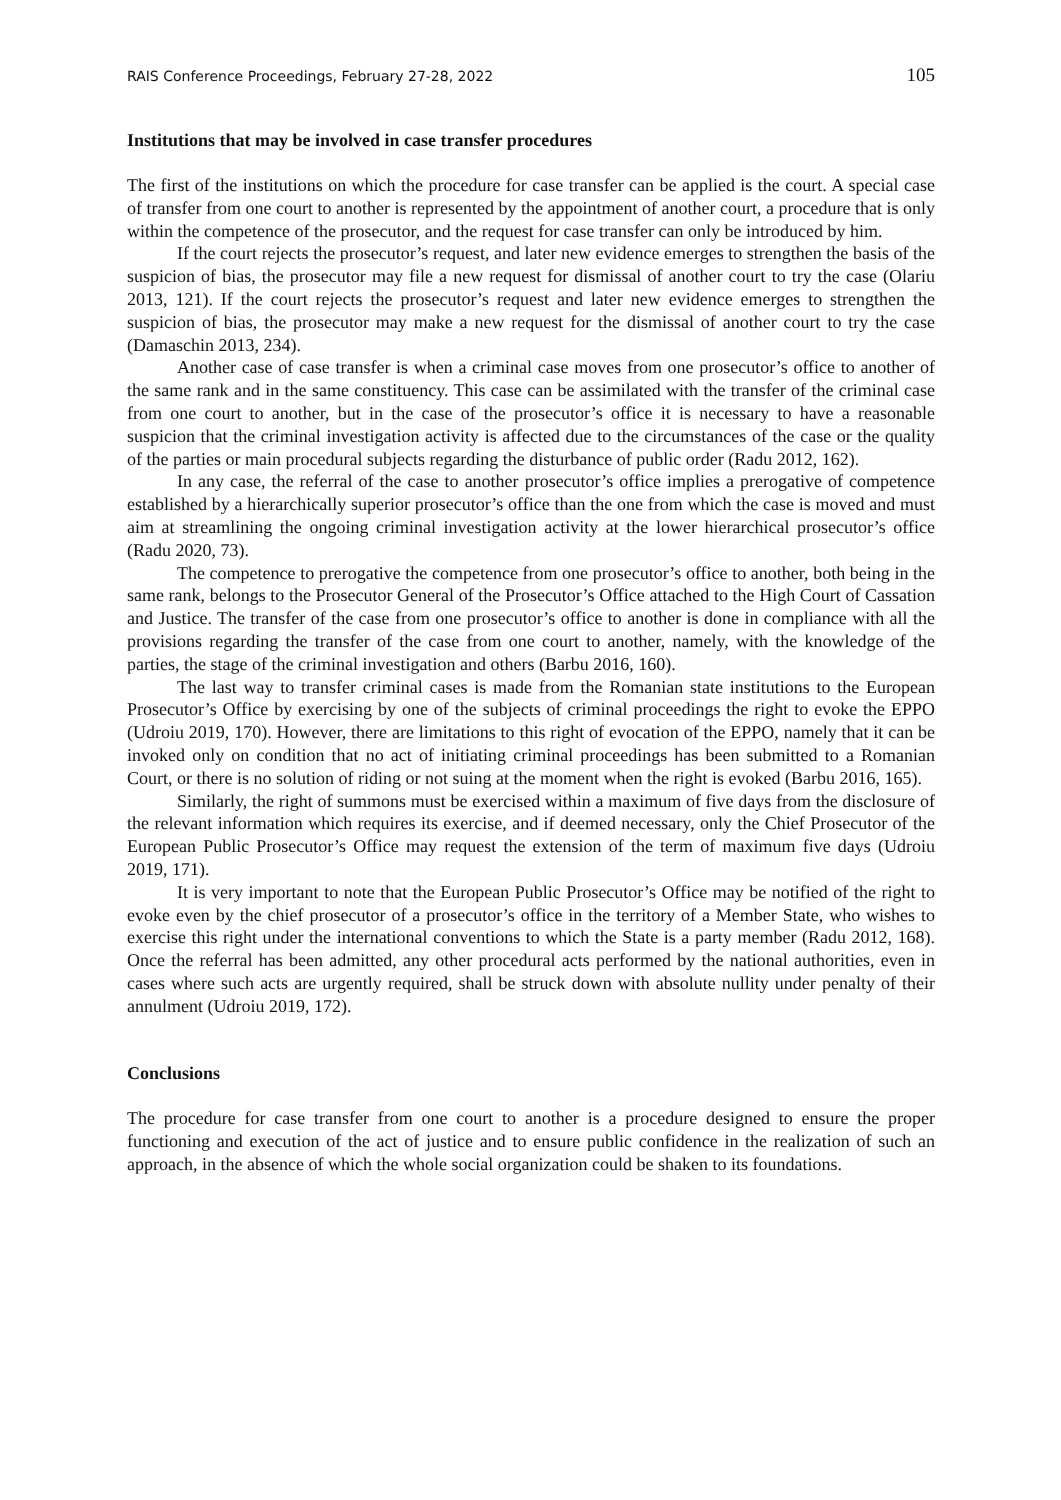RAIS Conference Proceedings, February 27-28, 2022 105
Institutions that may be involved in case transfer procedures
The first of the institutions on which the procedure for case transfer can be applied is the court. A special case of transfer from one court to another is represented by the appointment of another court, a procedure that is only within the competence of the prosecutor, and the request for case transfer can only be introduced by him.
If the court rejects the prosecutor’s request, and later new evidence emerges to strengthen the basis of the suspicion of bias, the prosecutor may file a new request for dismissal of another court to try the case (Olariu 2013, 121). If the court rejects the prosecutor’s request and later new evidence emerges to strengthen the suspicion of bias, the prosecutor may make a new request for the dismissal of another court to try the case (Damaschin 2013, 234).
Another case of case transfer is when a criminal case moves from one prosecutor’s office to another of the same rank and in the same constituency. This case can be assimilated with the transfer of the criminal case from one court to another, but in the case of the prosecutor’s office it is necessary to have a reasonable suspicion that the criminal investigation activity is affected due to the circumstances of the case or the quality of the parties or main procedural subjects regarding the disturbance of public order (Radu 2012, 162).
In any case, the referral of the case to another prosecutor’s office implies a prerogative of competence established by a hierarchically superior prosecutor’s office than the one from which the case is moved and must aim at streamlining the ongoing criminal investigation activity at the lower hierarchical prosecutor’s office (Radu 2020, 73).
The competence to prerogative the competence from one prosecutor’s office to another, both being in the same rank, belongs to the Prosecutor General of the Prosecutor’s Office attached to the High Court of Cassation and Justice. The transfer of the case from one prosecutor’s office to another is done in compliance with all the provisions regarding the transfer of the case from one court to another, namely, with the knowledge of the parties, the stage of the criminal investigation and others (Barbu 2016, 160).
The last way to transfer criminal cases is made from the Romanian state institutions to the European Prosecutor’s Office by exercising by one of the subjects of criminal proceedings the right to evoke the EPPO (Udroiu 2019, 170). However, there are limitations to this right of evocation of the EPPO, namely that it can be invoked only on condition that no act of initiating criminal proceedings has been submitted to a Romanian Court, or there is no solution of riding or not suing at the moment when the right is evoked (Barbu 2016, 165).
Similarly, the right of summons must be exercised within a maximum of five days from the disclosure of the relevant information which requires its exercise, and if deemed necessary, only the Chief Prosecutor of the European Public Prosecutor’s Office may request the extension of the term of maximum five days (Udroiu 2019, 171).
It is very important to note that the European Public Prosecutor’s Office may be notified of the right to evoke even by the chief prosecutor of a prosecutor’s office in the territory of a Member State, who wishes to exercise this right under the international conventions to which the State is a party member (Radu 2012, 168). Once the referral has been admitted, any other procedural acts performed by the national authorities, even in cases where such acts are urgently required, shall be struck down with absolute nullity under penalty of their annulment (Udroiu 2019, 172).
Conclusions
The procedure for case transfer from one court to another is a procedure designed to ensure the proper functioning and execution of the act of justice and to ensure public confidence in the realization of such an approach, in the absence of which the whole social organization could be shaken to its foundations.